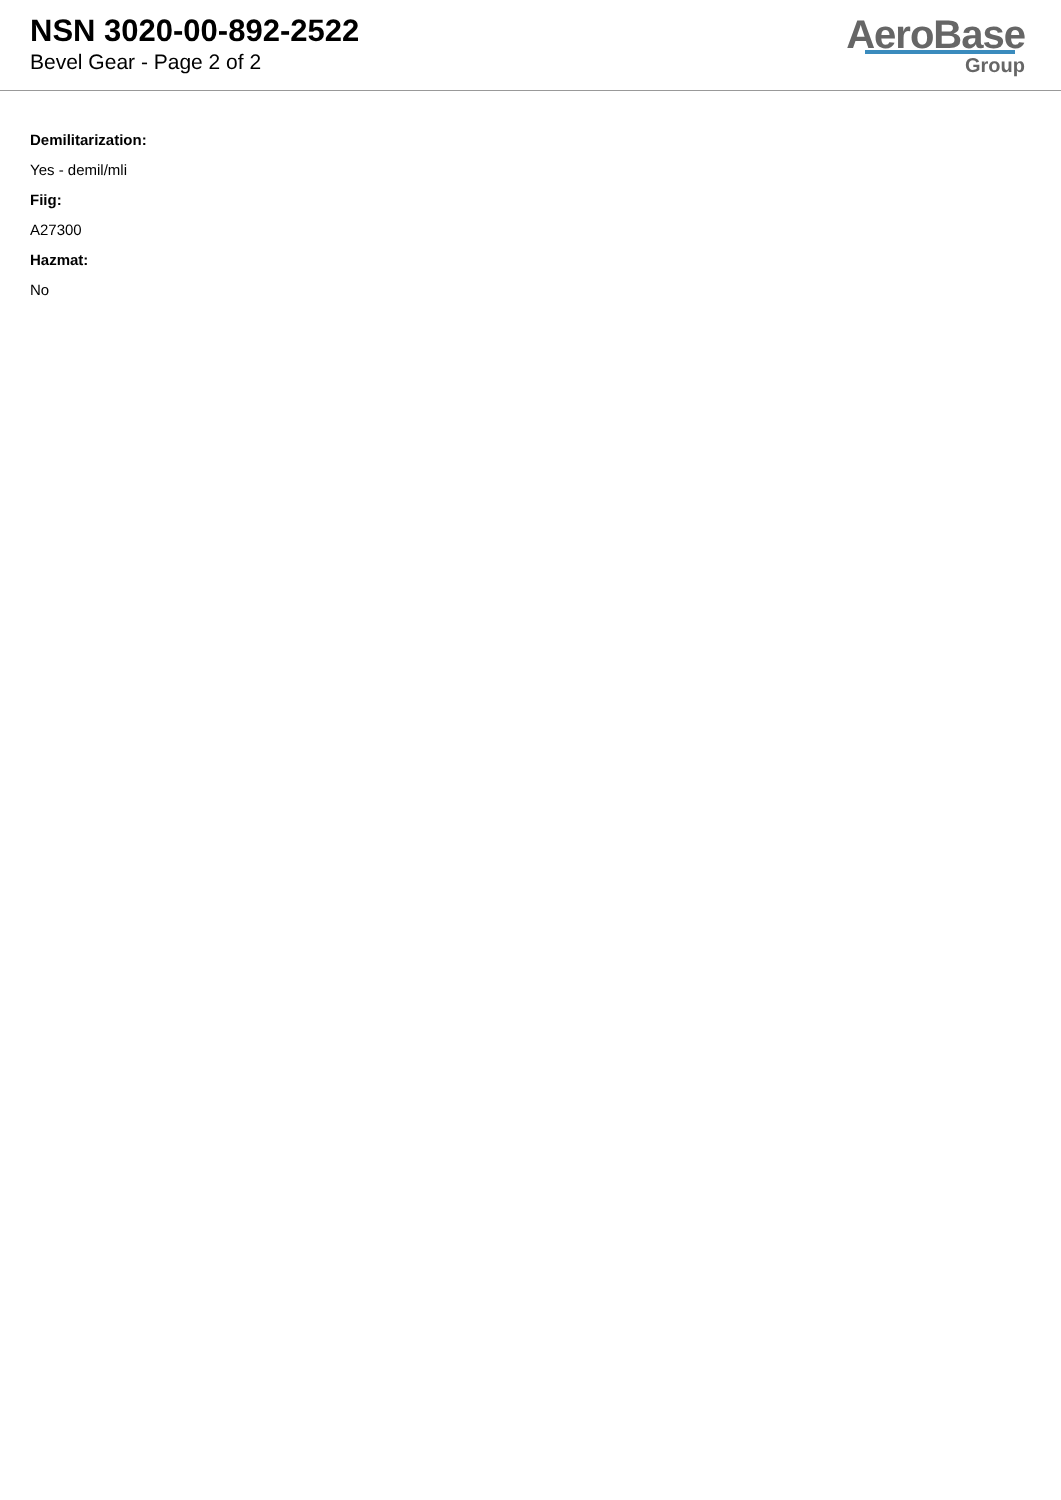NSN 3020-00-892-2522
Bevel Gear - Page 2 of 2
AeroBase
Group
Demilitarization:
Yes - demil/mli
Fiig:
A27300
Hazmat:
No